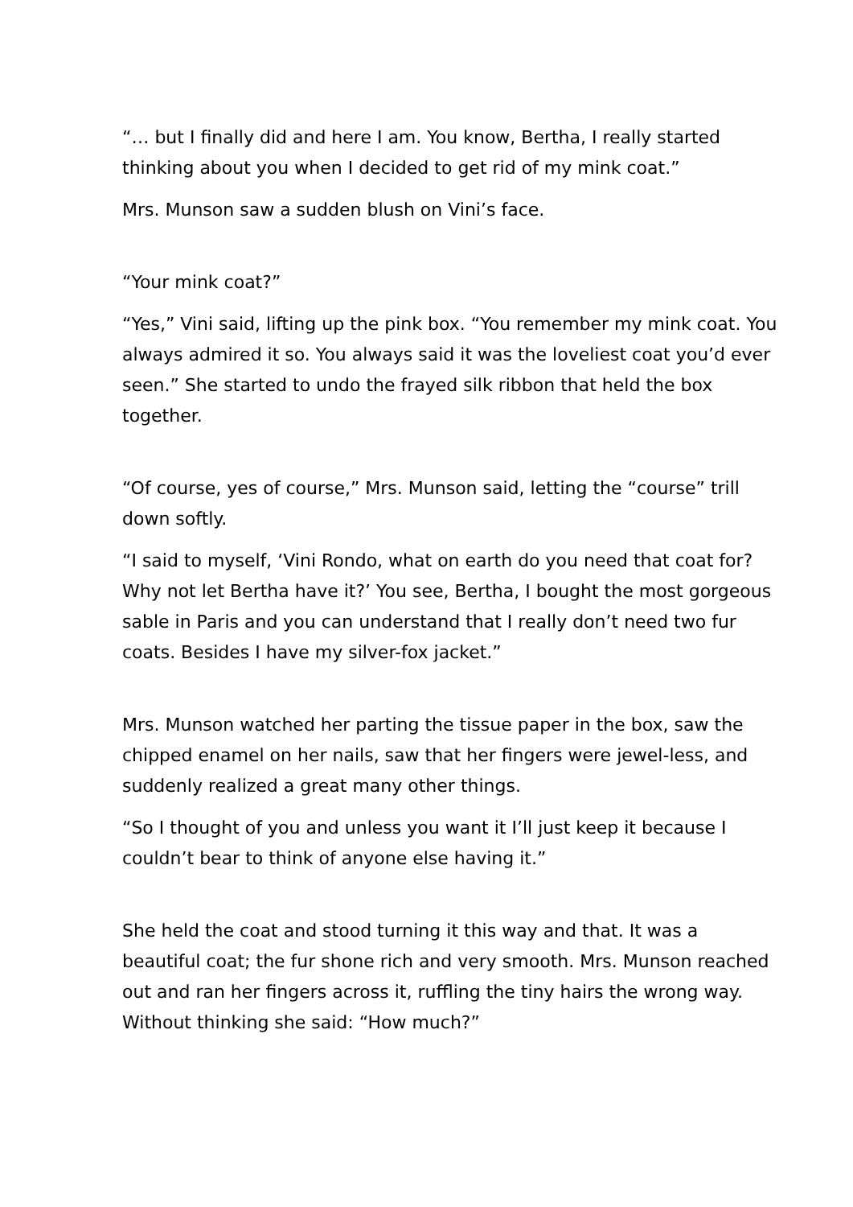“… but I finally did and here I am. You know, Bertha, I really started thinking about you when I decided to get rid of my mink coat.”
Mrs. Munson saw a sudden blush on Vini’s face.
“Your mink coat?”
“Yes,” Vini said, lifting up the pink box. “You remember my mink coat. You always admired it so. You always said it was the loveliest coat you’d ever seen.” She started to undo the frayed silk ribbon that held the box together.
“Of course, yes of course,” Mrs. Munson said, letting the “course” trill down softly.
“I said to myself, ‘Vini Rondo, what on earth do you need that coat for? Why not let Bertha have it?’ You see, Bertha, I bought the most gorgeous sable in Paris and you can understand that I really don’t need two fur coats. Besides I have my silver-fox jacket.”
Mrs. Munson watched her parting the tissue paper in the box, saw the chipped enamel on her nails, saw that her fingers were jewel-less, and suddenly realized a great many other things.
“So I thought of you and unless you want it I’ll just keep it because I couldn’t bear to think of anyone else having it.”
She held the coat and stood turning it this way and that. It was a beautiful coat; the fur shone rich and very smooth. Mrs. Munson reached out and ran her fingers across it, ruffling the tiny hairs the wrong way. Without thinking she said: “How much?”